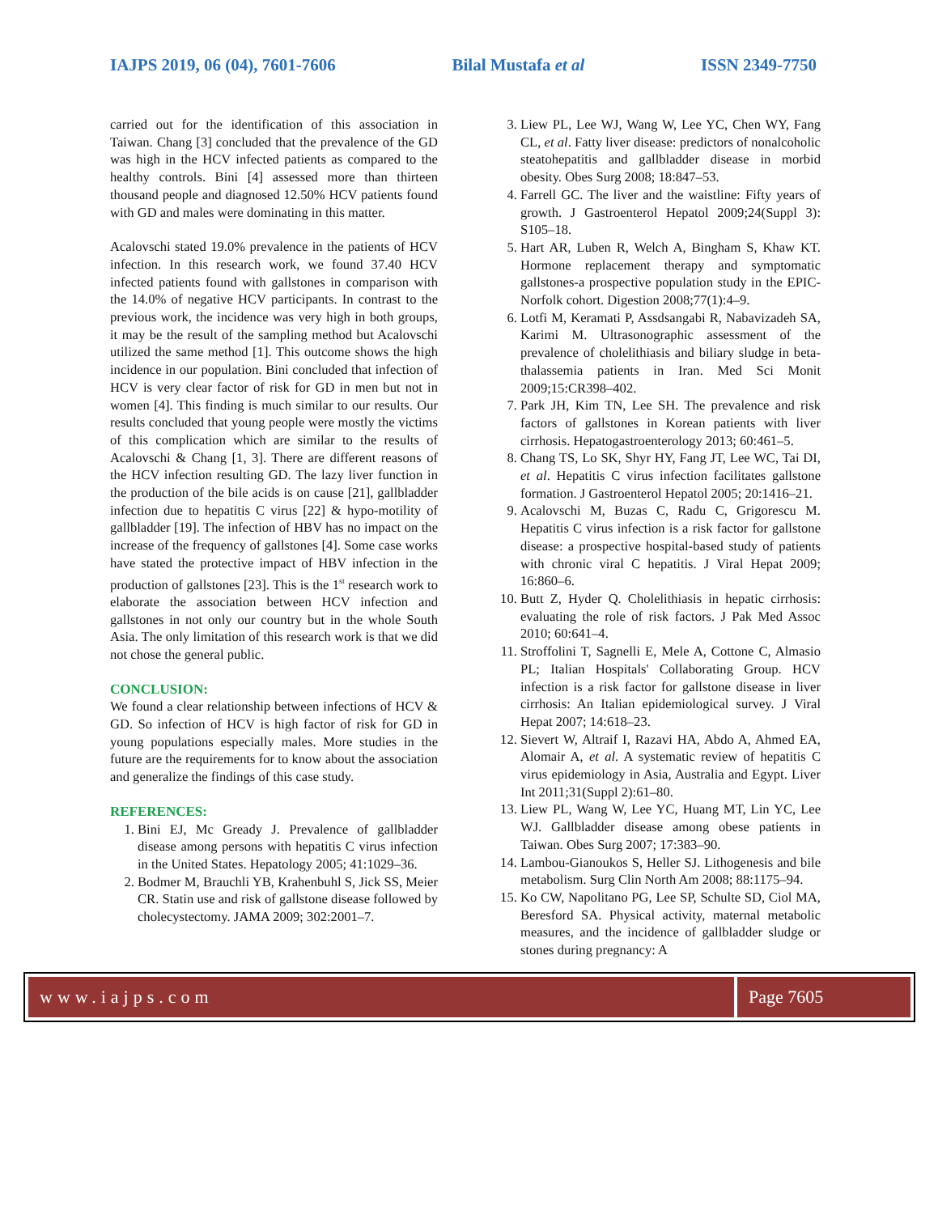IAJPS 2019, 06 (04), 7601-7606 Bilal Mustafa et al ISSN 2349-7750
carried out for the identification of this association in Taiwan. Chang [3] concluded that the prevalence of the GD was high in the HCV infected patients as compared to the healthy controls. Bini [4] assessed more than thirteen thousand people and diagnosed 12.50% HCV patients found with GD and males were dominating in this matter.
Acalovschi stated 19.0% prevalence in the patients of HCV infection. In this research work, we found 37.40 HCV infected patients found with gallstones in comparison with the 14.0% of negative HCV participants. In contrast to the previous work, the incidence was very high in both groups, it may be the result of the sampling method but Acalovschi utilized the same method [1]. This outcome shows the high incidence in our population. Bini concluded that infection of HCV is very clear factor of risk for GD in men but not in women [4]. This finding is much similar to our results. Our results concluded that young people were mostly the victims of this complication which are similar to the results of Acalovschi & Chang [1, 3]. There are different reasons of the HCV infection resulting GD. The lazy liver function in the production of the bile acids is on cause [21], gallbladder infection due to hepatitis C virus [22] & hypo-motility of gallbladder [19]. The infection of HBV has no impact on the increase of the frequency of gallstones [4]. Some case works have stated the protective impact of HBV infection in the production of gallstones [23]. This is the 1<sup>st</sup> research work to elaborate the association between HCV infection and gallstones in not only our country but in the whole South Asia. The only limitation of this research work is that we did not chose the general public.
CONCLUSION:
We found a clear relationship between infections of HCV & GD. So infection of HCV is high factor of risk for GD in young populations especially males. More studies in the future are the requirements for to know about the association and generalize the findings of this case study.
REFERENCES:
1. Bini EJ, Mc Gready J. Prevalence of gallbladder disease among persons with hepatitis C virus infection in the United States. Hepatology 2005; 41:1029–36.
2. Bodmer M, Brauchli YB, Krahenbuhl S, Jick SS, Meier CR. Statin use and risk of gallstone disease followed by cholecystectomy. JAMA 2009; 302:2001–7.
3. Liew PL, Lee WJ, Wang W, Lee YC, Chen WY, Fang CL, et al. Fatty liver disease: predictors of nonalcoholic steatohepatitis and gallbladder disease in morbid obesity. Obes Surg 2008; 18:847–53.
4. Farrell GC. The liver and the waistline: Fifty years of growth. J Gastroenterol Hepatol 2009;24(Suppl 3): S105–18.
5. Hart AR, Luben R, Welch A, Bingham S, Khaw KT. Hormone replacement therapy and symptomatic gallstones-a prospective population study in the EPIC-Norfolk cohort. Digestion 2008;77(1):4–9.
6. Lotfi M, Keramati P, Assdsangabi R, Nabavizadeh SA, Karimi M. Ultrasonographic assessment of the prevalence of cholelithiasis and biliary sludge in beta-thalassemia patients in Iran. Med Sci Monit 2009;15:CR398–402.
7. Park JH, Kim TN, Lee SH. The prevalence and risk factors of gallstones in Korean patients with liver cirrhosis. Hepatogastroenterology 2013; 60:461–5.
8. Chang TS, Lo SK, Shyr HY, Fang JT, Lee WC, Tai DI, et al. Hepatitis C virus infection facilitates gallstone formation. J Gastroenterol Hepatol 2005; 20:1416–21.
9. Acalovschi M, Buzas C, Radu C, Grigorescu M. Hepatitis C virus infection is a risk factor for gallstone disease: a prospective hospital-based study of patients with chronic viral C hepatitis. J Viral Hepat 2009; 16:860–6.
10. Butt Z, Hyder Q. Cholelithiasis in hepatic cirrhosis: evaluating the role of risk factors. J Pak Med Assoc 2010; 60:641–4.
11. Stroffolini T, Sagnelli E, Mele A, Cottone C, Almasio PL; Italian Hospitals' Collaborating Group. HCV infection is a risk factor for gallstone disease in liver cirrhosis: An Italian epidemiological survey. J Viral Hepat 2007; 14:618–23.
12. Sievert W, Altraif I, Razavi HA, Abdo A, Ahmed EA, Alomair A, et al. A systematic review of hepatitis C virus epidemiology in Asia, Australia and Egypt. Liver Int 2011;31(Suppl 2):61–80.
13. Liew PL, Wang W, Lee YC, Huang MT, Lin YC, Lee WJ. Gallbladder disease among obese patients in Taiwan. Obes Surg 2007; 17:383–90.
14. Lambou-Gianoukos S, Heller SJ. Lithogenesis and bile metabolism. Surg Clin North Am 2008; 88:1175–94.
15. Ko CW, Napolitano PG, Lee SP, Schulte SD, Ciol MA, Beresford SA. Physical activity, maternal metabolic measures, and the incidence of gallbladder sludge or stones during pregnancy: A
www.iajps.com Page 7605